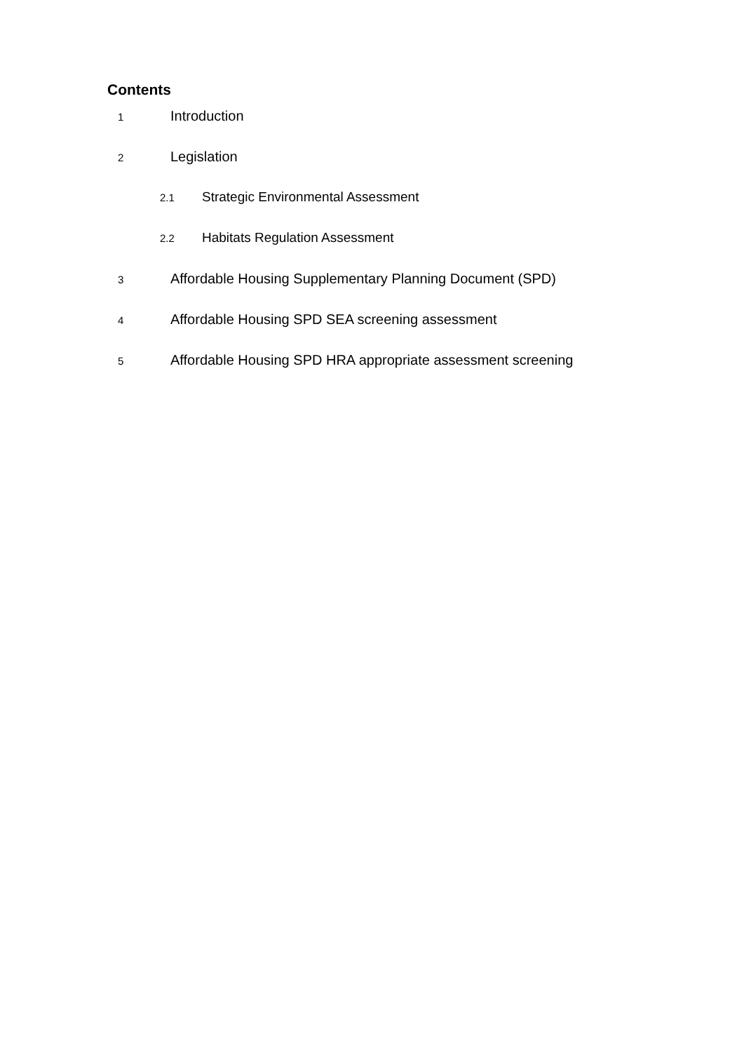Contents
1 Introduction
2 Legislation
2.1 Strategic Environmental Assessment
2.2 Habitats Regulation Assessment
3 Affordable Housing Supplementary Planning Document (SPD)
4 Affordable Housing SPD SEA screening assessment
5 Affordable Housing SPD HRA appropriate assessment screening